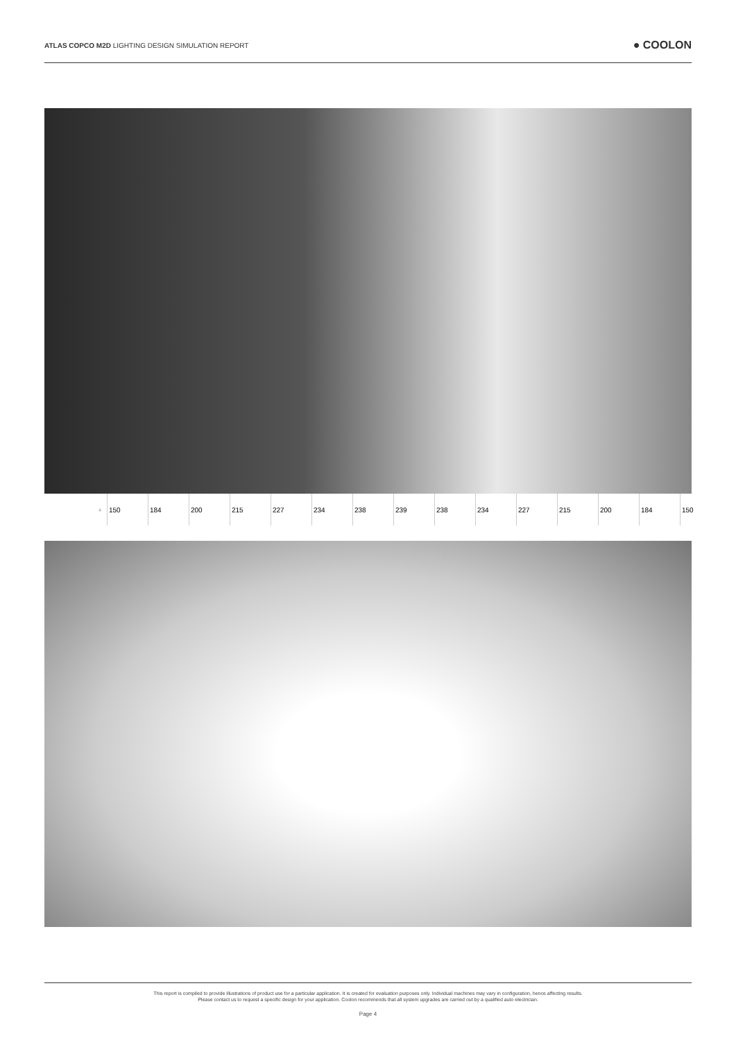ATLAS COPCO M2D LIGHTING DESIGN SIMULATION REPORT
● COOLON
| 4 | 150 | 184 | 200 | 215 | 227 | 234 | 238 | 239 | 238 | 234 | 227 | 215 | 200 | 184 | 150 |
This report is compiled to provide illustrations of product use for a particular application. It is created for evaluation purposes only. Individual machines may vary in configuration, hence affecting results.
Please contact us to request a specific design for your application. Coolon recommends that all system upgrades are carried out by a qualified auto electrician.
Page 4